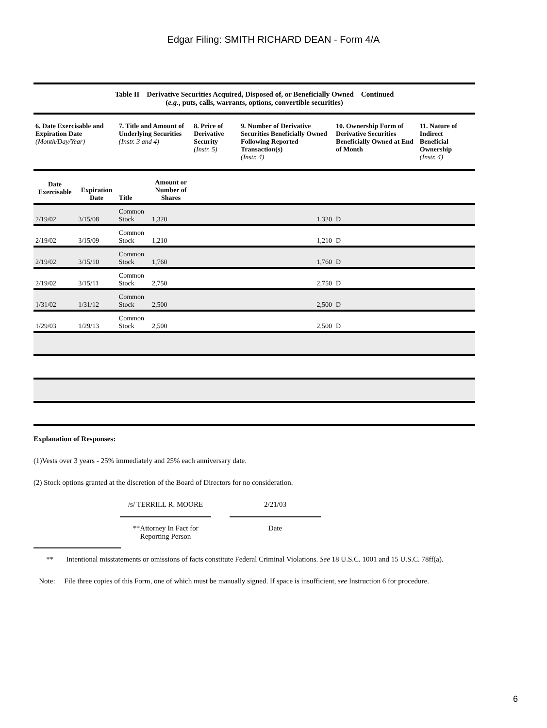Edgar Filing: SMITH RICHARD DEAN - Form 4/A
Table II Derivative Securities Acquired, Disposed of, or Beneficially Owned Continued
(e.g., puts, calls, warrants, options, convertible securities)
| 6. Date Exercisable and Expiration Date (Month/Day/Year) | | 7. Title and Amount of Underlying Securities (Instr. 3 and 4) | | 8. Price of Derivative Security (Instr. 5) | 9. Number of Derivative Securities Beneficially Owned Following Reported Transaction(s) (Instr. 4) | 10. Ownership Form of Derivative Securities Beneficially Owned at End of Month | 11. Nature of Indirect Beneficial Ownership (Instr. 4) |
| Date Exercisable | Expiration Date | Title | Amount or Number of Shares | | | | |
| 2/19/02 | 3/15/08 | Common Stock | 1,320 | | 1,320 | D | |
| 2/19/02 | 3/15/09 | Common Stock | 1,210 | | 1,210 | D | |
| 2/19/02 | 3/15/10 | Common Stock | 1,760 | | 1,760 | D | |
| 2/19/02 | 3/15/11 | Common Stock | 2,750 | | 2,750 | D | |
| 1/31/02 | 1/31/12 | Common Stock | 2,500 | | 2,500 | D | |
| 1/29/03 | 1/29/13 | Common Stock | 2,500 | | 2,500 | D | |
Explanation of Responses:
(1)Vests over 3 years - 25% immediately and 25% each anniversary date.
(2) Stock options granted at the discretion of the Board of Directors for no consideration.
/s/ TERRILL R. MOORE
**Attorney In Fact for Reporting Person
2/21/03
Date
** Intentional misstatements or omissions of facts constitute Federal Criminal Violations. See 18 U.S.C. 1001 and 15 U.S.C. 78ff(a).
Note: File three copies of this Form, one of which must be manually signed. If space is insufficient, see Instruction 6 for procedure.
6